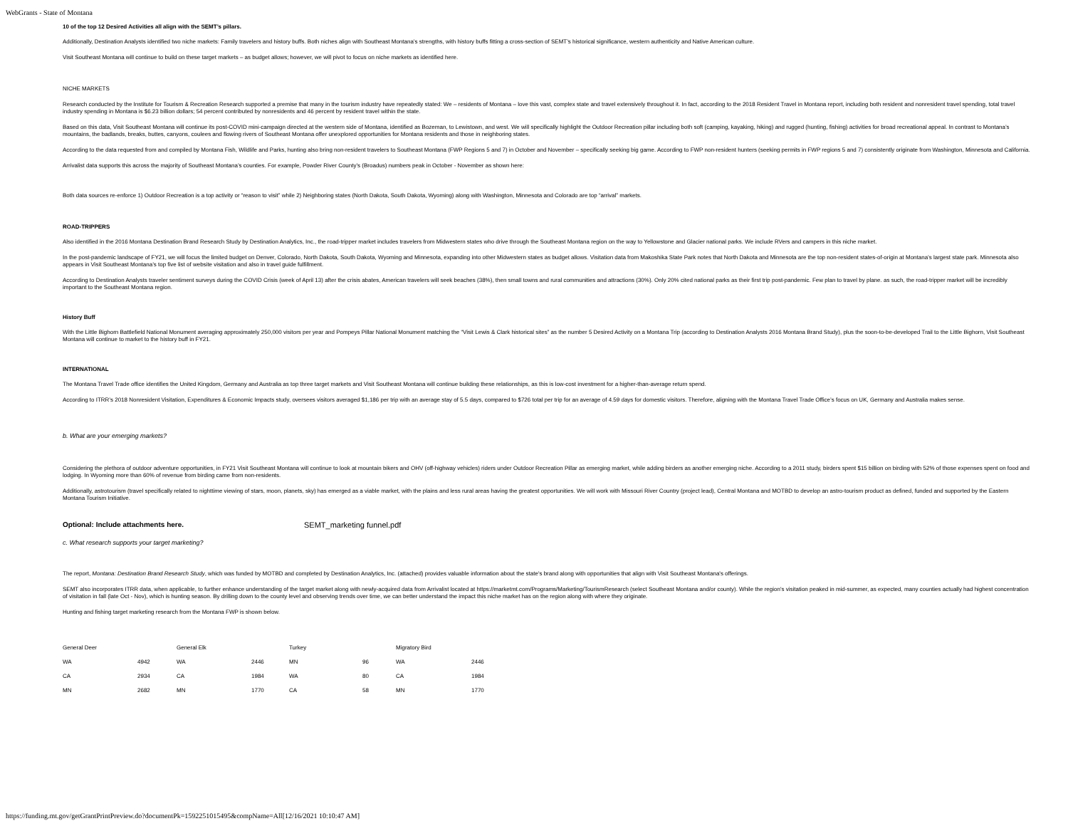WebGrants - State of Montana
10 of the top 12 Desired Activities all align with the SEMT’s pillars.
Additionally, Destination Analysts identified two niche markets: Family travelers and history buffs. Both niches align with Southeast Montana’s strengths, with history buffs fitting a cross-section of SEMT’s historical significance, western authenticity and Native American culture.
Visit Southeast Montana will continue to build on these target markets – as budget allows; however, we will pivot to focus on niche markets as identified here.
NICHE MARKETS
Research conducted by the Institute for Tourism & Recreation Research supported a premise that many in the tourism industry have repeatedly stated: We – residents of Montana – love this vast, complex state and travel extensively throughout it. In fact, according to the 2018 Resident Travel in Montana report, including both resident and nonresident travel spending, total travel industry spending in Montana is $6.23 billion dollars; 54 percent contributed by nonresidents and 46 percent by resident travel within the state.
Based on this data, Visit Southeast Montana will continue its post-COVID mini-campaign directed at the western side of Montana, identified as Bozeman, to Lewistown, and west. We will specifically highlight the Outdoor Recreation pillar including both soft (camping, kayaking, hiking) and rugged (hunting, fishing) activities for broad recreational appeal. In contrast to Montana’s mountains, the badlands, breaks, buttes, canyons, coulees and flowing rivers of Southeast Montana offer unexplored opportunities for Montana residents and those in neighboring states.
According to the data requested from and compiled by Montana Fish, Wildlife and Parks, hunting also bring non-resident travelers to Southeast Montana (FWP Regions 5 and 7) in October and November – specifically seeking big game. According to FWP non-resident hunters (seeking permits in FWP regions 5 and 7) consistently originate from Washington, Minnesota and California.
Arrivalist data supports this across the majority of Southeast Montana’s counties. For example, Powder River County’s (Broadus) numbers peak in October - November as shown here:
Both data sources re-enforce 1) Outdoor Recreation is a top activity or “reason to visit” while 2) Neighboring states (North Dakota, South Dakota, Wyoming) along with Washington, Minnesota and Colorado are top “arrival” markets.
ROAD-TRIPPERS
Also identified in the 2016 Montana Destination Brand Research Study by Destination Analytics, Inc., the road-tripper market includes travelers from Midwestern states who drive through the Southeast Montana region on the way to Yellowstone and Glacier national parks. We include RVers and campers in this niche market.
In the post-pandemic landscape of FY21, we will focus the limited budget on Denver, Colorado, North Dakota, South Dakota, Wyoming and Minnesota, expanding into other Midwestern states as budget allows. Visitation data from Makoshika State Park notes that North Dakota and Minnesota are the top non-resident states-of-origin at Montana’s largest state park. Minnesota also appears in Visit Southeast Montana’s top five list of website visitation and also in travel guide fulfillment.
According to Destination Analysts traveler sentiment surveys during the COVID Crisis (week of April 13) after the crisis abates, American travelers will seek beaches (38%), then small towns and rural communities and attractions (30%). Only 20% cited national parks as their first trip post-pandemic. Few plan to travel by plane. as such, the road-tripper market will be incredibly important to the Southeast Montana region.
History Buff
With the Little Bighorn Battlefield National Monument averaging approximately 250,000 visitors per year and Pompeys Pillar National Monument matching the “Visit Lewis & Clark historical sites” as the number 5 Desired Activity on a Montana Trip (according to Destination Analysts 2016 Montana Brand Study), plus the soon-to-be-developed Trail to the Little Bighorn, Visit Southeast Montana will continue to market to the history buff in FY21.
INTERNATIONAL
The Montana Travel Trade office identifies the United Kingdom, Germany and Australia as top three target markets and Visit Southeast Montana will continue building these relationships, as this is low-cost investment for a higher-than-average return spend.
According to ITRR’s 2018 Nonresident Visitation, Expenditures & Economic Impacts study, oversees visitors averaged $1,186 per trip with an average stay of 5.5 days, compared to $726 total per trip for an average of 4.59 days for domestic visitors. Therefore, aligning with the Montana Travel Trade Office’s focus on UK, Germany and Australia makes sense.
b. What are your emerging markets?
Considering the plethora of outdoor adventure opportunities, in FY21 Visit Southeast Montana will continue to look at mountain bikers and OHV (off-highway vehicles) riders under Outdoor Recreation Pillar as emerging market, while adding birders as another emerging niche. According to a 2011 study, birders spent $15 billion on birding with 52% of those expenses spent on food and lodging. In Wyoming more than 60% of revenue from birding came from non-residents.
Additionally, astrotourism (travel specifically related to nighttime viewing of stars, moon, planets, sky) has emerged as a viable market, with the plains and less rural areas having the greatest opportunities. We will work with Missouri River Country (project lead), Central Montana and MOTBD to develop an astro-tourism product as defined, funded and supported by the Eastern Montana Tourism Initiative.
Optional: Include attachments here. SEMT_marketing funnel.pdf
c. What research supports your target marketing?
The report, Montana: Destination Brand Research Study, which was funded by MOTBD and completed by Destination Analytics, Inc. (attached) provides valuable information about the state's brand along with opportunities that align with Visit Southeast Montana's offerings.
SEMT also incorporates ITRR data, when applicable, to further enhance understanding of the target market along with newly-acquired data from Arrivalist located at https://marketmt.com/Programs/Marketing/TourismResearch (select Southeast Montana and/or county). While the region's visitation peaked in mid-summer, as expected, many counties actually had highest concentration of visitation in fall (late Oct - Nov), which is hunting season. By drilling down to the county level and observing trends over time, we can better understand the impact this niche market has on the region along with where they originate.
Hunting and fishing target marketing research from the Montana FWP is shown below.
| General Deer | | General Elk | | Turkey | | Migratory Bird | |
| WA | 4942 | WA | 2446 | MN | 96 | WA | 2446 |
| CA | 2934 | CA | 1984 | WA | 80 | CA | 1984 |
| MN | 2682 | MN | 1770 | CA | 58 | MN | 1770 |
https://funding.mt.gov/getGrantPrintPreview.do?documentPk=1592251015495&compName=All[12/16/2021 10:10:47 AM]